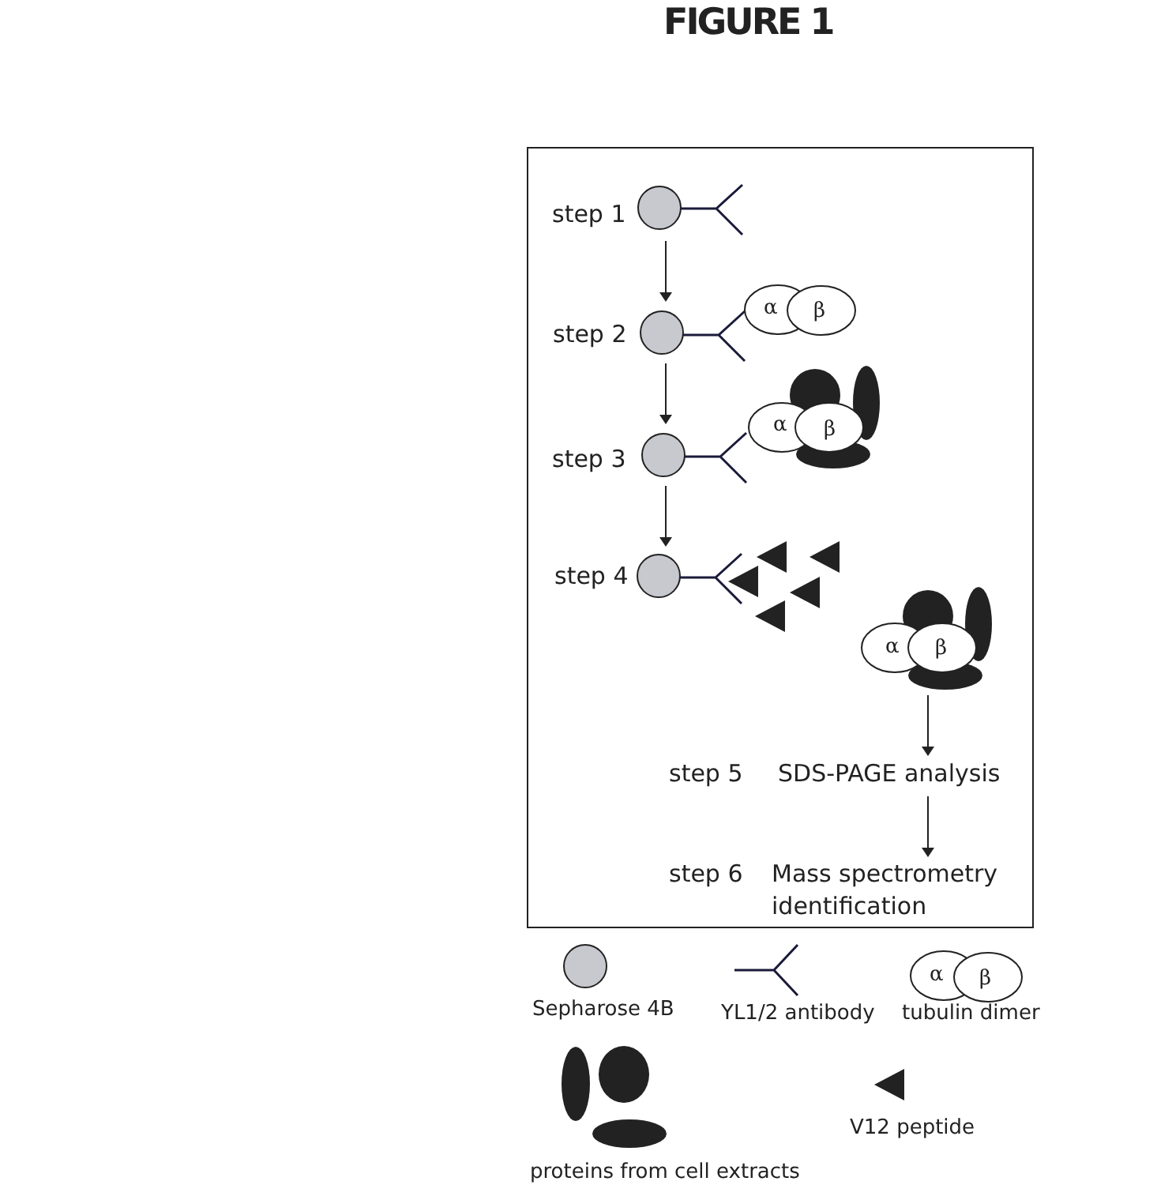FIGURE 1
α
β
α
β
α
β
α
β
step 1
step 2
step 3
step 4
step 5
SDS-PAGE analysis
step 6
Mass spectrometry
identification
Sepharose 4B
YL1/2 antibody
tubulin dimer
V12 peptide
proteins from cell extracts